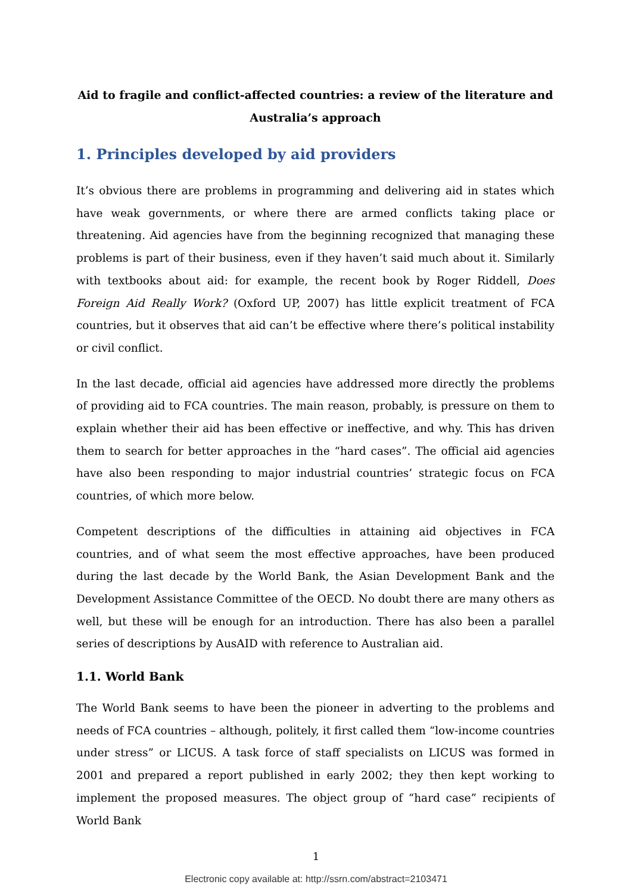Aid to fragile and conflict-affected countries: a review of the literature and
Australia’s approach
1. Principles developed by aid providers
It’s obvious there are problems in programming and delivering aid in states which have weak governments, or where there are armed conflicts taking place or threatening. Aid agencies have from the beginning recognized that managing these problems is part of their business, even if they haven’t said much about it. Similarly with textbooks about aid: for example, the recent book by Roger Riddell, Does Foreign Aid Really Work? (Oxford UP, 2007) has little explicit treatment of FCA countries, but it observes that aid can’t be effective where there’s political instability or civil conflict.
In the last decade, official aid agencies have addressed more directly the problems of providing aid to FCA countries. The main reason, probably, is pressure on them to explain whether their aid has been effective or ineffective, and why. This has driven them to search for better approaches in the “hard cases”. The official aid agencies have also been responding to major industrial countries’ strategic focus on FCA countries, of which more below.
Competent descriptions of the difficulties in attaining aid objectives in FCA countries, and of what seem the most effective approaches, have been produced during the last decade by the World Bank, the Asian Development Bank and the Development Assistance Committee of the OECD. No doubt there are many others as well, but these will be enough for an introduction. There has also been a parallel series of descriptions by AusAID with reference to Australian aid.
1.1. World Bank
The World Bank seems to have been the pioneer in adverting to the problems and needs of FCA countries – although, politely, it first called them “low-income countries under stress” or LICUS. A task force of staff specialists on LICUS was formed in 2001 and prepared a report published in early 2002; they then kept working to implement the proposed measures. The object group of “hard case” recipients of World Bank
1
Electronic copy available at: http://ssrn.com/abstract=2103471